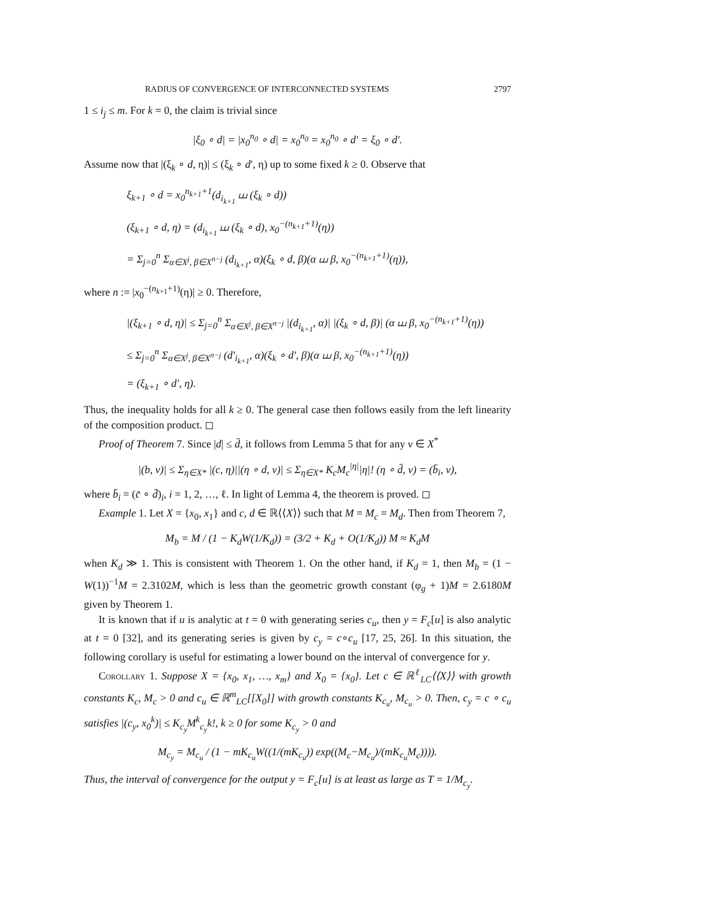RADIUS OF CONVERGENCE OF INTERCONNECTED SYSTEMS 2797
1 ≤ i<sub>j</sub> ≤ m. For k = 0, the claim is trivial since
|ξ<sub>0</sub> ∘ d| = |x<sub>0</sub><sup>n<sub>0</sub></sup> ∘ d| = x<sub>0</sub><sup>n<sub>0</sub></sup> = x<sub>0</sub><sup>n<sub>0</sub></sup> ∘ d′ = ξ<sub>0</sub> ∘ d′.
Assume now that |(ξ<sub>k</sub> ∘ d, η)| ≤ (ξ<sub>k</sub> ∘ d′, η) up to some fixed k ≥ 0. Observe that
ξ<sub>k+1</sub> ∘ d = x<sub>0</sub><sup>n<sub>k+1</sub>+1</sup>(d<sub>i<sub>k+1</sub></sub> ⧢ (ξ<sub>k</sub> ∘ d))
(ξ<sub>k+1</sub> ∘ d, η) = (d<sub>i<sub>k+1</sub></sub> ⧢ (ξ<sub>k</sub> ∘ d), x<sub>0</sub><sup>−(n<sub>k+1</sub>+1)</sup>(η))
= Σ<sub>j=0</sub><sup>n</sup> Σ<sub>α∈X<sup>j</sup>, β∈X<sup>n−j</sup></sub> (d<sub>i<sub>k+1</sub></sub>, α)(ξ<sub>k</sub> ∘ d, β)(α ⧢ β, x<sub>0</sub><sup>−(n<sub>k+1</sub>+1)</sup>(η)),
where n := |x<sub>0</sub><sup>−(n<sub>k+1</sub>+1)</sup>(η)| ≥ 0. Therefore,
|(ξ<sub>k+1</sub> ∘ d, η)| ≤ Σ<sub>j=0</sub><sup>n</sup> Σ<sub>α∈X<sup>j</sup>, β∈X<sup>n−j</sup></sub> |(d<sub>i<sub>k+1</sub></sub>, α)| |(ξ<sub>k</sub> ∘ d, β)| (α ⧢ β, x<sub>0</sub><sup>−(n<sub>k+1</sub>+1)</sup>(η))
≤ Σ<sub>j=0</sub><sup>n</sup> Σ<sub>α∈X<sup>j</sup>, β∈X<sup>n−j</sup></sub> (d′<sub>i<sub>k+1</sub></sub>, α)(ξ<sub>k</sub> ∘ d′, β)(α ⧢ β, x<sub>0</sub><sup>−(n<sub>k+1</sub>+1)</sup>(η))
= (ξ<sub>k+1</sub> ∘ d′, η).
Thus, the inequality holds for all k ≥ 0. The general case then follows easily from the left linearity of the composition product. ◻
Proof of Theorem 7. Since |d| ≤ d̄, it follows from Lemma 5 that for any ν ∈ X<sup>*</sup>
|(b, ν)| ≤ Σ<sub>η∈X*</sub> |(c, η)||(η ∘ d, ν)| ≤ Σ<sub>η∈X*</sub> K<sub>c</sub>M<sub>c</sub><sup>|η|</sup>|η|! (η ∘ d̄, ν) = (b̄<sub>i</sub>, ν),
where b̄<sub>i</sub> = (c̄ ∘ d̄)<sub>i</sub>, i = 1, 2, …, ℓ. In light of Lemma 4, the theorem is proved. ◻
Example 1. Let X = {x<sub>0</sub>, x<sub>1</sub>} and c, d ∈ ℝ⟨⟨X⟩⟩ such that M = M<sub>c</sub> = M<sub>d</sub>. Then from Theorem 7,
M<sub>b</sub> = M / (1 − K<sub>d</sub>W(1/K<sub>d</sub>)) = (3/2 + K<sub>d</sub> + O(1/K<sub>d</sub>)) M ≈ K<sub>d</sub>M
when K<sub>d</sub> ≫ 1. This is consistent with Theorem 1. On the other hand, if K<sub>d</sub> = 1, then M<sub>b</sub> = (1 − W(1))<sup>−1</sup>M = 2.3102M, which is less than the geometric growth constant (φ<sub>g</sub> + 1)M = 2.6180M given by Theorem 1.
It is known that if u is analytic at t = 0 with generating series c<sub>u</sub>, then y = F<sub>c</sub>[u] is also analytic at t = 0 [32], and its generating series is given by c<sub>y</sub> = c∘c<sub>u</sub> [17, 25, 26]. In this situation, the following corollary is useful for estimating a lower bound on the interval of convergence for y.
Corollary 1. Suppose X = {x<sub>0</sub>, x<sub>1</sub>, …, x<sub>m</sub>} and X<sub>0</sub> = {x<sub>0</sub>}. Let c ∈ ℝ<sup>ℓ</sup><sub>LC</sub>⟨⟨X⟩⟩ with growth constants K<sub>c</sub>, M<sub>c</sub> > 0 and c<sub>u</sub> ∈ ℝ<sup>m</sup><sub>LC</sub>[[X<sub>0</sub>]] with growth constants K<sub>c<sub>u</sub></sub>, M<sub>c<sub>u</sub></sub> > 0. Then, c<sub>y</sub> = c ∘ c<sub>u</sub> satisfies |(c<sub>y</sub>, x<sub>0</sub><sup>k</sup>)| ≤ K<sub>c<sub>y</sub></sub>M<sup>k</sup><sub>c<sub>y</sub></sub>k!, k ≥ 0 for some K<sub>c<sub>y</sub></sub> > 0 and
M<sub>c<sub>y</sub></sub> = M<sub>c<sub>u</sub></sub> / (1 − mK<sub>c<sub>u</sub></sub>W((1/(mK<sub>c<sub>u</sub></sub>)) exp((M<sub>c</sub>−M<sub>c<sub>u</sub></sub>)/(mK<sub>c<sub>u</sub></sub>M<sub>c</sub>)))).
Thus, the interval of convergence for the output y = F<sub>c</sub>[u] is at least as large as T = 1/M<sub>c<sub>y</sub></sub>.